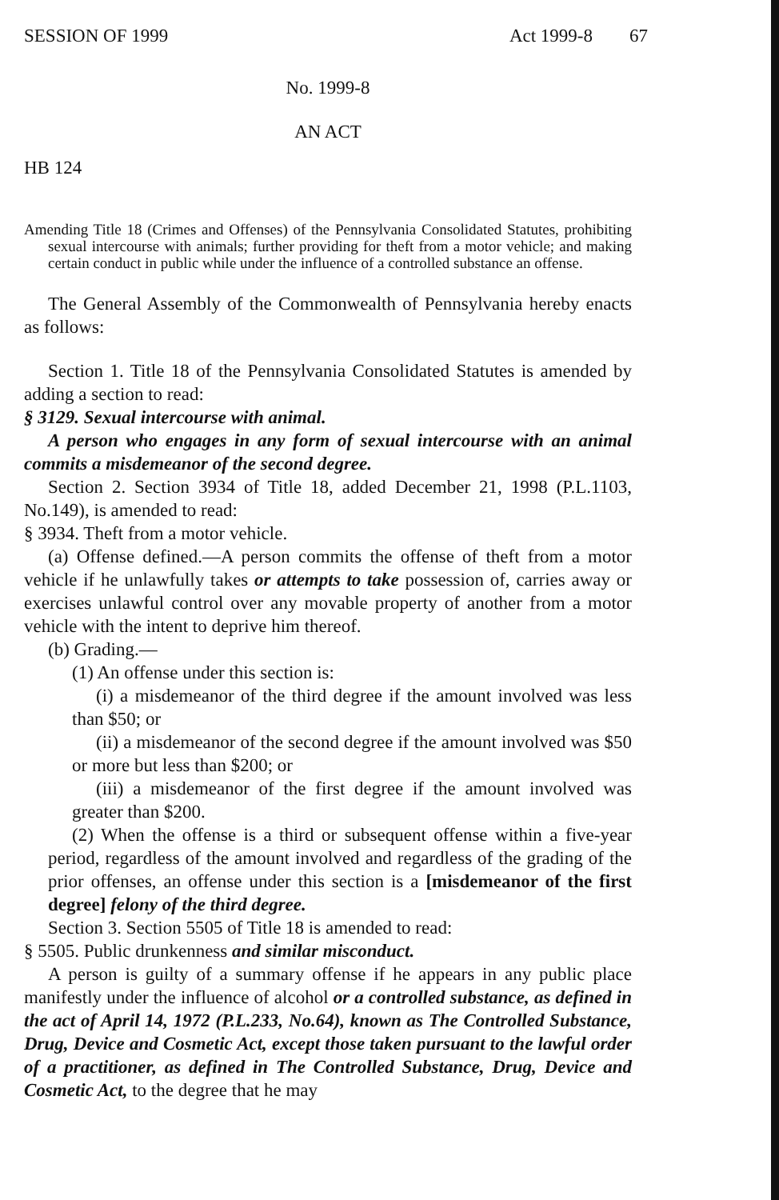SESSION OF 1999 Act 1999-8 67
No. 1999-8
AN ACT
HB 124
Amending Title 18 (Crimes and Offenses) of the Pennsylvania Consolidated Statutes, prohibiting sexual intercourse with animals; further providing for theft from a motor vehicle; and making certain conduct in public while under the influence of a controlled substance an offense.
The General Assembly of the Commonwealth of Pennsylvania hereby enacts as follows:
Section 1. Title 18 of the Pennsylvania Consolidated Statutes is amended by adding a section to read:
§ 3129. Sexual intercourse with animal.
A person who engages in any form of sexual intercourse with an animal commits a misdemeanor of the second degree.
Section 2. Section 3934 of Title 18, added December 21, 1998 (P.L.1103, No.149), is amended to read:
§ 3934. Theft from a motor vehicle.
(a) Offense defined.—A person commits the offense of theft from a motor vehicle if he unlawfully takes or attempts to take possession of, carries away or exercises unlawful control over any movable property of another from a motor vehicle with the intent to deprive him thereof.
(b) Grading.—
(1) An offense under this section is:
(i) a misdemeanor of the third degree if the amount involved was less than $50; or
(ii) a misdemeanor of the second degree if the amount involved was $50 or more but less than $200; or
(iii) a misdemeanor of the first degree if the amount involved was greater than $200.
(2) When the offense is a third or subsequent offense within a five-year period, regardless of the amount involved and regardless of the grading of the prior offenses, an offense under this section is a [misdemeanor of the first degree] felony of the third degree.
Section 3. Section 5505 of Title 18 is amended to read:
§ 5505. Public drunkenness and similar misconduct.
A person is guilty of a summary offense if he appears in any public place manifestly under the influence of alcohol or a controlled substance, as defined in the act of April 14, 1972 (P.L.233, No.64), known as The Controlled Substance, Drug, Device and Cosmetic Act, except those taken pursuant to the lawful order of a practitioner, as defined in The Controlled Substance, Drug, Device and Cosmetic Act, to the degree that he may